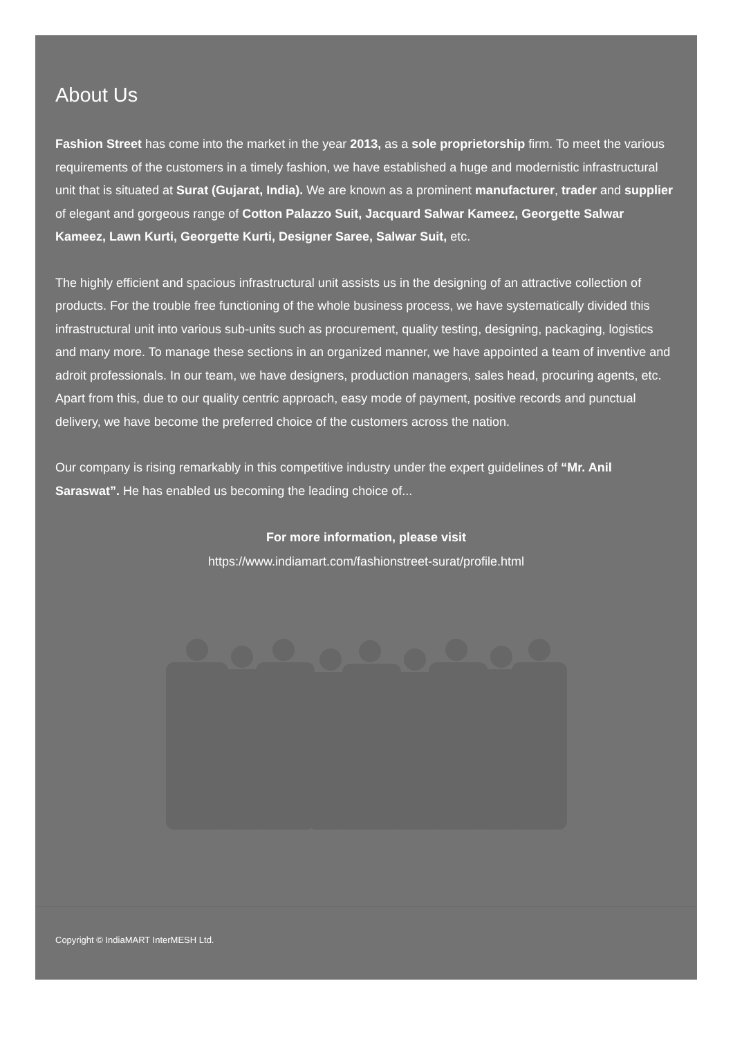About Us
Fashion Street has come into the market in the year 2013, as a sole proprietorship firm. To meet the various requirements of the customers in a timely fashion, we have established a huge and modernistic infrastructural unit that is situated at Surat (Gujarat, India). We are known as a prominent manufacturer, trader and supplier of elegant and gorgeous range of Cotton Palazzo Suit, Jacquard Salwar Kameez, Georgette Salwar Kameez, Lawn Kurti, Georgette Kurti, Designer Saree, Salwar Suit, etc.
The highly efficient and spacious infrastructural unit assists us in the designing of an attractive collection of products. For the trouble free functioning of the whole business process, we have systematically divided this infrastructural unit into various sub-units such as procurement, quality testing, designing, packaging, logistics and many more. To manage these sections in an organized manner, we have appointed a team of inventive and adroit professionals. In our team, we have designers, production managers, sales head, procuring agents, etc. Apart from this, due to our quality centric approach, easy mode of payment, positive records and punctual delivery, we have become the preferred choice of the customers across the nation.
Our company is rising remarkably in this competitive industry under the expert guidelines of “Mr. Anil Saraswat”. He has enabled us becoming the leading choice of...
For more information, please visit
https://www.indiamart.com/fashionstreet-surat/profile.html
Copyright © IndiaMART InterMESH Ltd.